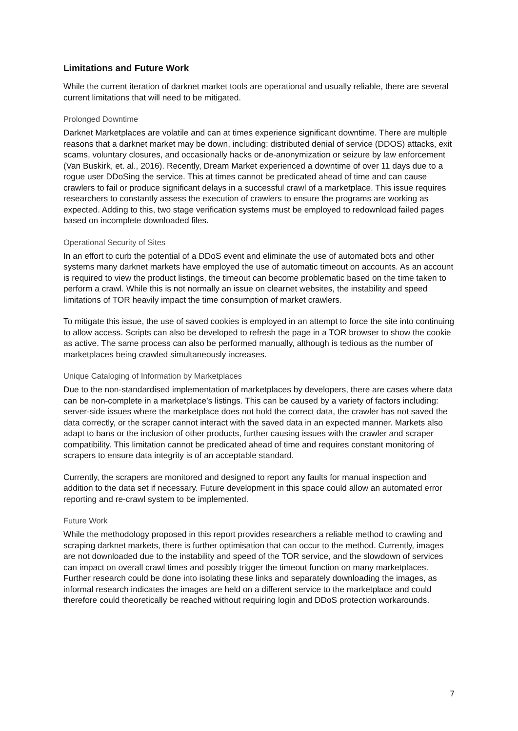Limitations and Future Work
While the current iteration of darknet market tools are operational and usually reliable, there are several current limitations that will need to be mitigated.
Prolonged Downtime
Darknet Marketplaces are volatile and can at times experience significant downtime. There are multiple reasons that a darknet market may be down, including: distributed denial of service (DDOS) attacks, exit scams, voluntary closures, and occasionally hacks or de-anonymization or seizure by law enforcement (Van Buskirk, et. al., 2016). Recently, Dream Market experienced a downtime of over 11 days due to a rogue user DDoSing the service. This at times cannot be predicated ahead of time and can cause crawlers to fail or produce significant delays in a successful crawl of a marketplace. This issue requires researchers to constantly assess the execution of crawlers to ensure the programs are working as expected. Adding to this, two stage verification systems must be employed to redownload failed pages based on incomplete downloaded files.
Operational Security of Sites
In an effort to curb the potential of a DDoS event and eliminate the use of automated bots and other systems many darknet markets have employed the use of automatic timeout on accounts. As an account is required to view the product listings, the timeout can become problematic based on the time taken to perform a crawl. While this is not normally an issue on clearnet websites, the instability and speed limitations of TOR heavily impact the time consumption of market crawlers.
To mitigate this issue, the use of saved cookies is employed in an attempt to force the site into continuing to allow access. Scripts can also be developed to refresh the page in a TOR browser to show the cookie as active. The same process can also be performed manually, although is tedious as the number of marketplaces being crawled simultaneously increases.
Unique Cataloging of Information by Marketplaces
Due to the non-standardised implementation of marketplaces by developers, there are cases where data can be non-complete in a marketplace’s listings. This can be caused by a variety of factors including: server-side issues where the marketplace does not hold the correct data, the crawler has not saved the data correctly, or the scraper cannot interact with the saved data in an expected manner. Markets also adapt to bans or the inclusion of other products, further causing issues with the crawler and scraper compatibility. This limitation cannot be predicated ahead of time and requires constant monitoring of scrapers to ensure data integrity is of an acceptable standard.
Currently, the scrapers are monitored and designed to report any faults for manual inspection and addition to the data set if necessary. Future development in this space could allow an automated error reporting and re-crawl system to be implemented.
Future Work
While the methodology proposed in this report provides researchers a reliable method to crawling and scraping darknet markets, there is further optimisation that can occur to the method. Currently, images are not downloaded due to the instability and speed of the TOR service, and the slowdown of services can impact on overall crawl times and possibly trigger the timeout function on many marketplaces. Further research could be done into isolating these links and separately downloading the images, as informal research indicates the images are held on a different service to the marketplace and could therefore could theoretically be reached without requiring login and DDoS protection workarounds.
7